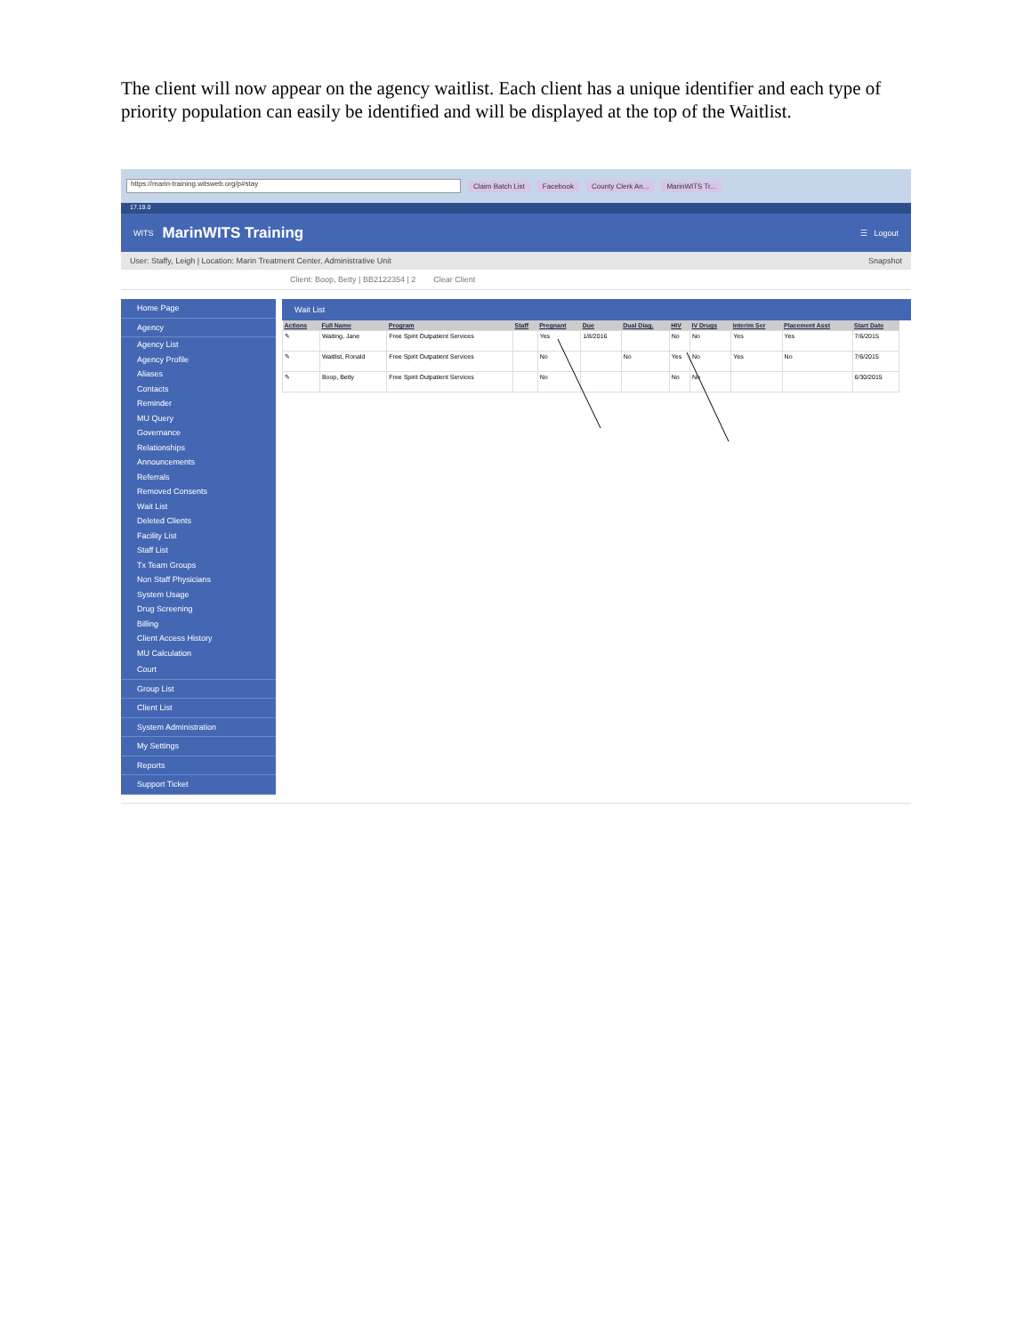The client will now appear on the agency waitlist. Each client has a unique identifier and each type of priority population can easily be identified and will be displayed at the top of the Waitlist.
https://marin-training.witsweb.org/p#stay Claim Batch List Facebook County Clerk An... MarinWITS Tr...
17.19.0
WITS MarinWITS Training ☰ Logout
User: Staffy, Leigh | Location: Marin Treatment Center, Administrative Unit Snapshot
Client: Boop, Betty | BB2122354 | 2 Clear Client
Home Page
Agency
Agency List
Agency Profile
Aliases
Contacts
Reminder
MU Query
Governance
Relationships
Announcements
Referrals
Removed Consents
Wait List
Deleted Clients
Facility List
Staff List
Tx Team Groups
Non Staff Physicians
System Usage
Drug Screening
Billing
Client Access History
MU Calculation
Court
Group List
Client List
System Administration
My Settings
Reports
Support Ticket
Wait List
| Actions | Full Name | Program | Staff | Pregnant | Due | Dual Diag. | HIV | IV Drugs | Interim Ser | Placement Asst | Start Date |
| --- | --- | --- | --- | --- | --- | --- | --- | --- | --- | --- | --- |
| ✎ | Waiting, Jane | Free Spirit Outpatient Services | | Yes | 1/8/2016 | | No | No | Yes | Yes | 7/6/2015 |
| ✎ | Waitlist, Ronald | Free Spirit Outpatient Services | | No | | No | Yes | No | Yes | No | 7/6/2015 |
| ✎ | Boop, Betty | Free Spirit Outpatient Services | | No | | | No | No | | | 6/30/2015 |